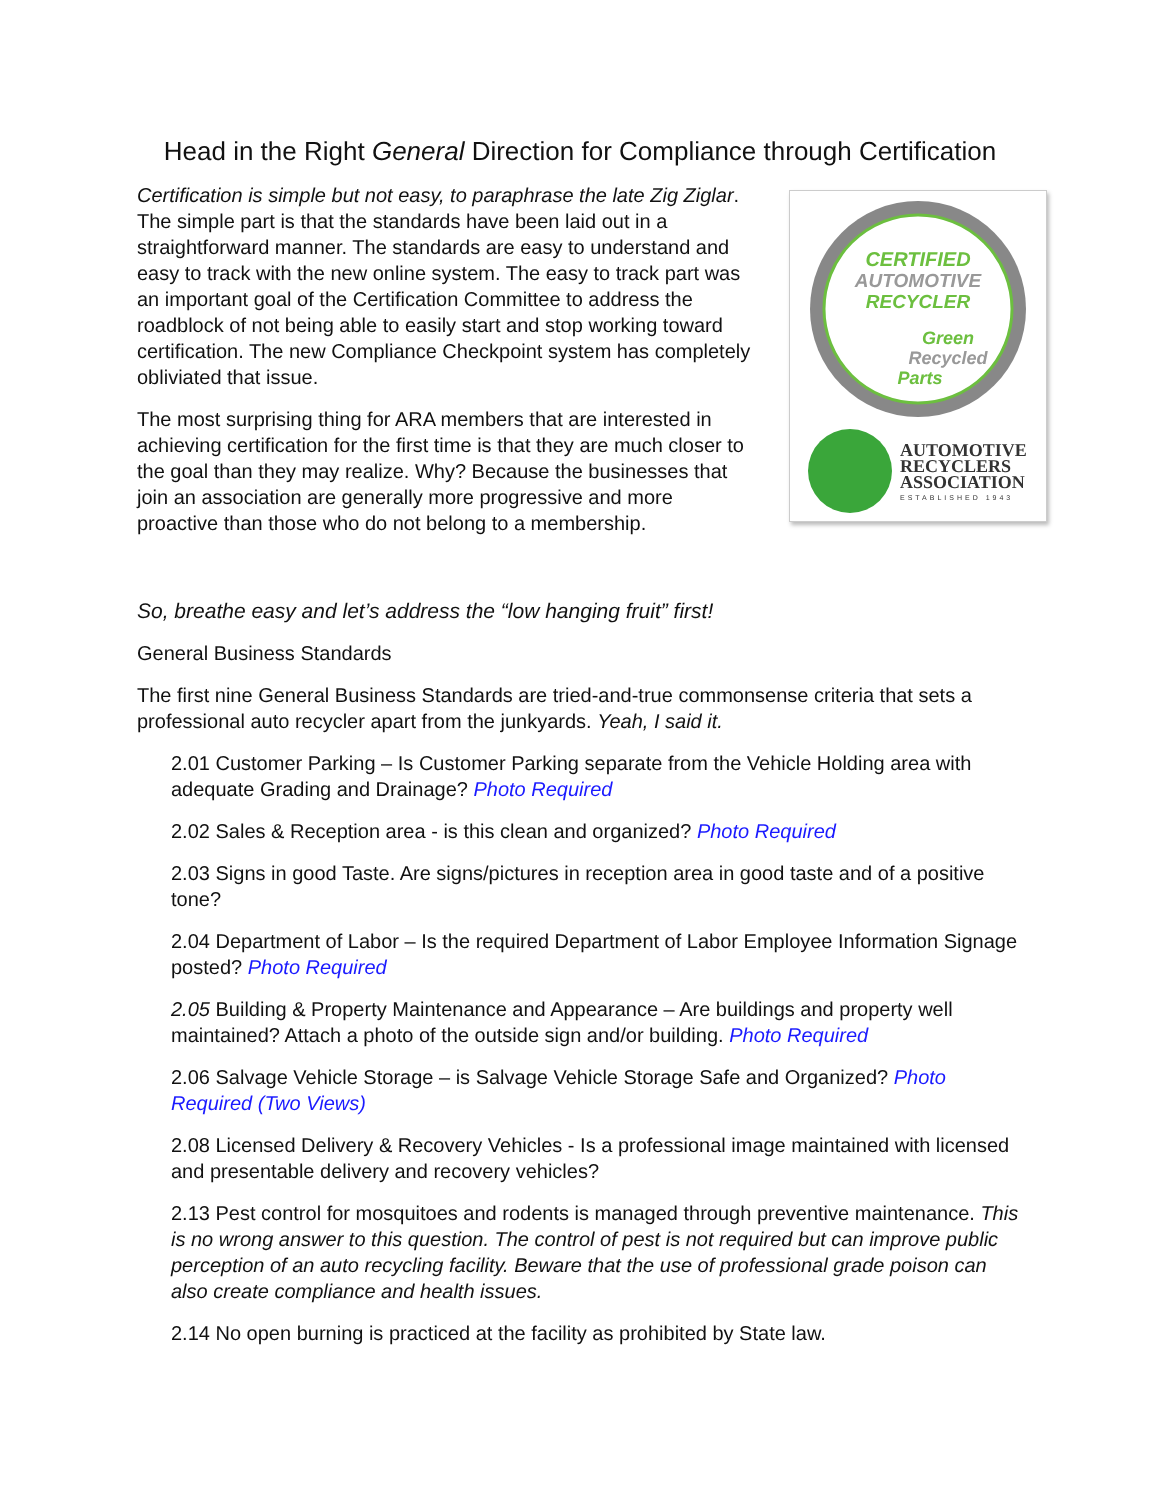Head in the Right General Direction for Compliance through Certification
Certification is simple but not easy, to paraphrase the late Zig Ziglar. The simple part is that the standards have been laid out in a straightforward manner. The standards are easy to understand and easy to track with the new online system. The easy to track part was an important goal of the Certification Committee to address the roadblock of not being able to easily start and stop working toward certification. The new Compliance Checkpoint system has completely obliviated that issue.
The most surprising thing for ARA members that are interested in achieving certification for the first time is that they are much closer to the goal than they may realize. Why? Because the businesses that join an association are generally more progressive and more proactive than those who do not belong to a membership.
CERTIFIED
AUTOMOTIVE
RECYCLER
Green
Recycled
Parts
AUTOMOTIVE
RECYCLERS
ASSOCIATION
ESTABLISHED 1943
So, breathe easy and let’s address the “low hanging fruit” first!
General Business Standards
The first nine General Business Standards are tried-and-true commonsense criteria that sets a professional auto recycler apart from the junkyards. Yeah, I said it.
2.01 Customer Parking – Is Customer Parking separate from the Vehicle Holding area with adequate Grading and Drainage? Photo Required
2.02 Sales & Reception area - is this clean and organized? Photo Required
2.03 Signs in good Taste. Are signs/pictures in reception area in good taste and of a positive tone?
2.04 Department of Labor – Is the required Department of Labor Employee Information Signage posted? Photo Required
2.05 Building & Property Maintenance and Appearance – Are buildings and property well maintained? Attach a photo of the outside sign and/or building. Photo Required
2.06 Salvage Vehicle Storage – is Salvage Vehicle Storage Safe and Organized? Photo Required (Two Views)
2.08 Licensed Delivery & Recovery Vehicles - Is a professional image maintained with licensed and presentable delivery and recovery vehicles?
2.13 Pest control for mosquitoes and rodents is managed through preventive maintenance. This is no wrong answer to this question. The control of pest is not required but can improve public perception of an auto recycling facility. Beware that the use of professional grade poison can also create compliance and health issues.
2.14 No open burning is practiced at the facility as prohibited by State law.